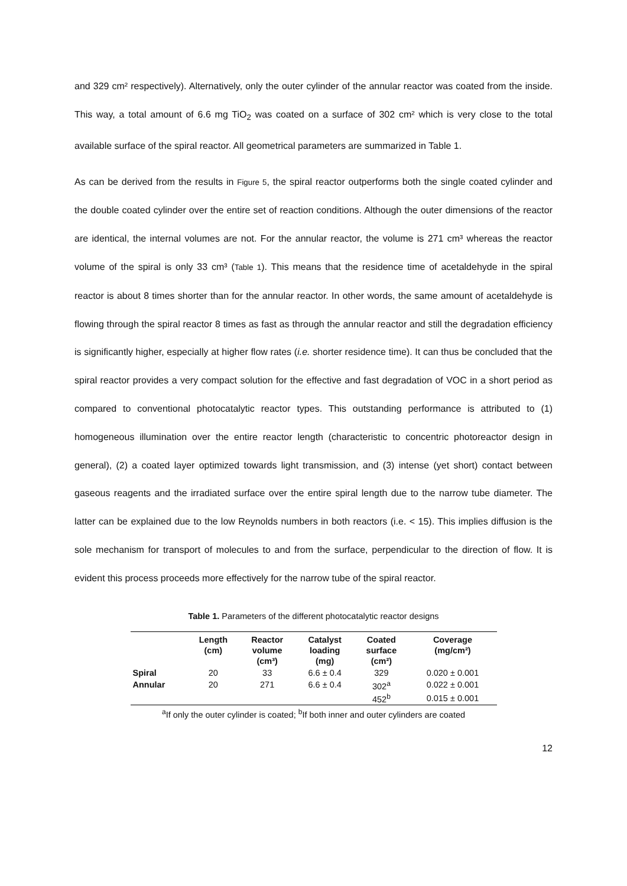and 329 cm² respectively). Alternatively, only the outer cylinder of the annular reactor was coated from the inside. This way, a total amount of 6.6 mg TiO<sub>2</sub> was coated on a surface of 302 cm² which is very close to the total available surface of the spiral reactor. All geometrical parameters are summarized in Table 1.
As can be derived from the results in Figure 5, the spiral reactor outperforms both the single coated cylinder and the double coated cylinder over the entire set of reaction conditions. Although the outer dimensions of the reactor are identical, the internal volumes are not. For the annular reactor, the volume is 271 cm³ whereas the reactor volume of the spiral is only 33 cm³ (Table 1). This means that the residence time of acetaldehyde in the spiral reactor is about 8 times shorter than for the annular reactor. In other words, the same amount of acetaldehyde is flowing through the spiral reactor 8 times as fast as through the annular reactor and still the degradation efficiency is significantly higher, especially at higher flow rates (i.e. shorter residence time). It can thus be concluded that the spiral reactor provides a very compact solution for the effective and fast degradation of VOC in a short period as compared to conventional photocatalytic reactor types. This outstanding performance is attributed to (1) homogeneous illumination over the entire reactor length (characteristic to concentric photoreactor design in general), (2) a coated layer optimized towards light transmission, and (3) intense (yet short) contact between gaseous reagents and the irradiated surface over the entire spiral length due to the narrow tube diameter. The latter can be explained due to the low Reynolds numbers in both reactors (i.e. < 15). This implies diffusion is the sole mechanism for transport of molecules to and from the surface, perpendicular to the direction of flow. It is evident this process proceeds more effectively for the narrow tube of the spiral reactor.
Table 1. Parameters of the different photocatalytic reactor designs
| | Length (cm) | Reactor volume (cm³) | Catalyst loading (mg) | Coated surface (cm²) | Coverage (mg/cm²) |
| --- | --- | --- | --- | --- | --- |
| Spiral | 20 | 33 | 6.6 ± 0.4 | 329 | 0.020 ± 0.001 |
| Annular | 20 | 271 | 6.6 ± 0.4 | 302<sup>a</sup> | 0.022 ± 0.001 |
| | | | | 452<sup>b</sup> | 0.015 ± 0.001 |
<sup>a</sup> If only the outer cylinder is coated; <sup>b</sup>If both inner and outer cylinders are coated
12